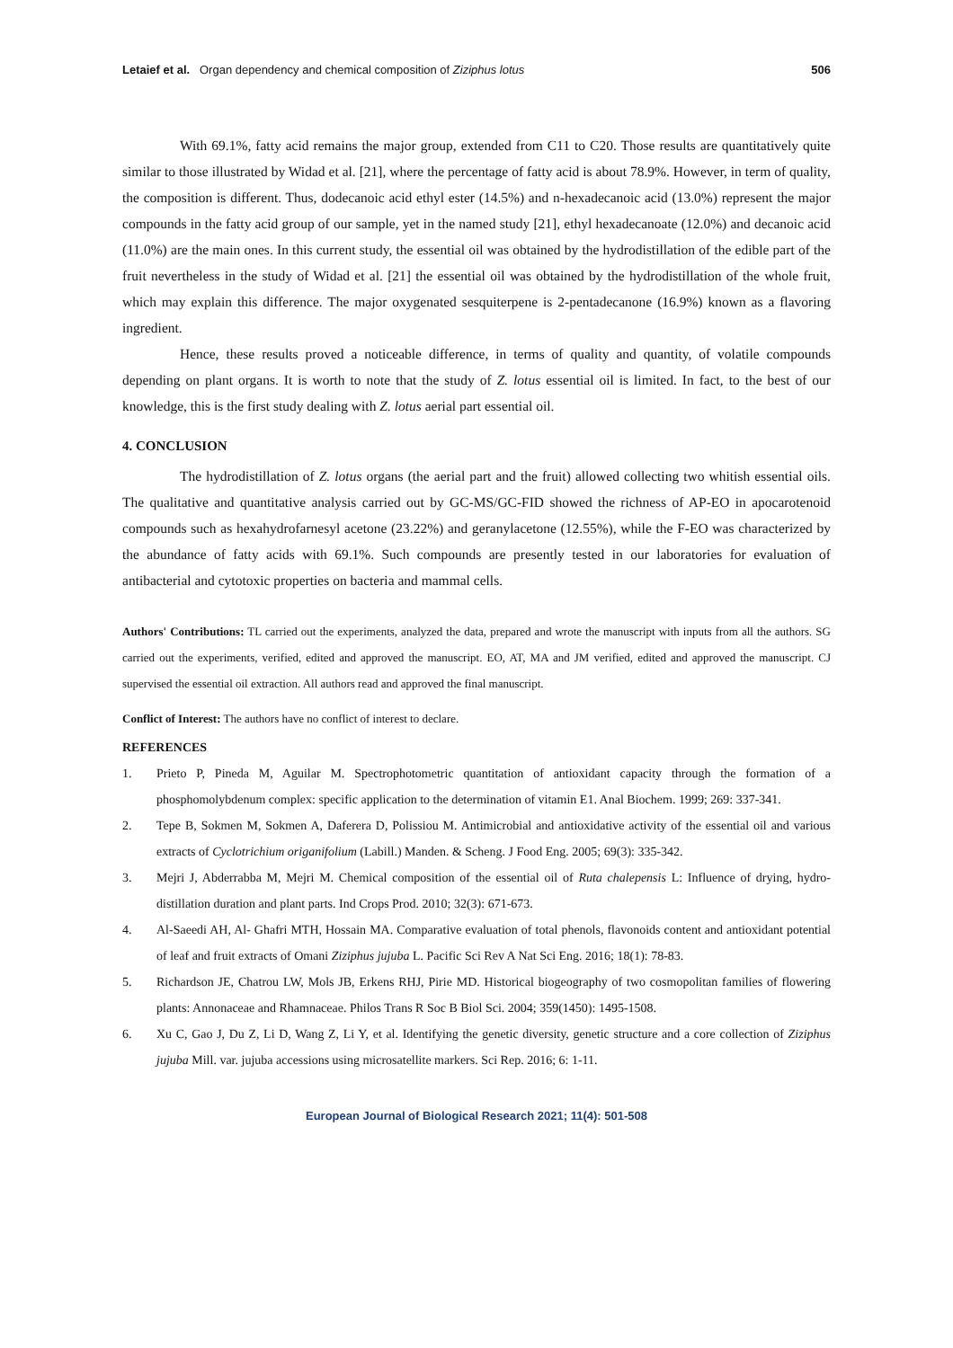Letaief et al. Organ dependency and chemical composition of Ziziphus lotus 506
With 69.1%, fatty acid remains the major group, extended from C11 to C20. Those results are quantitatively quite similar to those illustrated by Widad et al. [21], where the percentage of fatty acid is about 78.9%. However, in term of quality, the composition is different. Thus, dodecanoic acid ethyl ester (14.5%) and n-hexadecanoic acid (13.0%) represent the major compounds in the fatty acid group of our sample, yet in the named study [21], ethyl hexadecanoate (12.0%) and decanoic acid (11.0%) are the main ones. In this current study, the essential oil was obtained by the hydrodistillation of the edible part of the fruit nevertheless in the study of Widad et al. [21] the essential oil was obtained by the hydrodistillation of the whole fruit, which may explain this difference. The major oxygenated sesquiterpene is 2-pentadecanone (16.9%) known as a flavoring ingredient.
Hence, these results proved a noticeable difference, in terms of quality and quantity, of volatile compounds depending on plant organs. It is worth to note that the study of Z. lotus essential oil is limited. In fact, to the best of our knowledge, this is the first study dealing with Z. lotus aerial part essential oil.
4. CONCLUSION
The hydrodistillation of Z. lotus organs (the aerial part and the fruit) allowed collecting two whitish essential oils. The qualitative and quantitative analysis carried out by GC-MS/GC-FID showed the richness of AP-EO in apocarotenoid compounds such as hexahydrofarnesyl acetone (23.22%) and geranylacetone (12.55%), while the F-EO was characterized by the abundance of fatty acids with 69.1%. Such compounds are presently tested in our laboratories for evaluation of antibacterial and cytotoxic properties on bacteria and mammal cells.
Authors' Contributions: TL carried out the experiments, analyzed the data, prepared and wrote the manuscript with inputs from all the authors. SG carried out the experiments, verified, edited and approved the manuscript. EO, AT, MA and JM verified, edited and approved the manuscript. CJ supervised the essential oil extraction. All authors read and approved the final manuscript.
Conflict of Interest: The authors have no conflict of interest to declare.
REFERENCES
1. Prieto P, Pineda M, Aguilar M. Spectrophotometric quantitation of antioxidant capacity through the formation of a phosphomolybdenum complex: specific application to the determination of vitamin E1. Anal Biochem. 1999; 269: 337-341.
2. Tepe B, Sokmen M, Sokmen A, Daferera D, Polissiou M. Antimicrobial and antioxidative activity of the essential oil and various extracts of Cyclotrichium origanifolium (Labill.) Manden. & Scheng. J Food Eng. 2005; 69(3): 335-342.
3. Mejri J, Abderrabba M, Mejri M. Chemical composition of the essential oil of Ruta chalepensis L: Influence of drying, hydro-distillation duration and plant parts. Ind Crops Prod. 2010; 32(3): 671-673.
4. Al-Saeedi AH, Al- Ghafri MTH, Hossain MA. Comparative evaluation of total phenols, flavonoids content and antioxidant potential of leaf and fruit extracts of Omani Ziziphus jujuba L. Pacific Sci Rev A Nat Sci Eng. 2016; 18(1): 78-83.
5. Richardson JE, Chatrou LW, Mols JB, Erkens RHJ, Pirie MD. Historical biogeography of two cosmopolitan families of flowering plants: Annonaceae and Rhamnaceae. Philos Trans R Soc B Biol Sci. 2004; 359(1450): 1495-1508.
6. Xu C, Gao J, Du Z, Li D, Wang Z, Li Y, et al. Identifying the genetic diversity, genetic structure and a core collection of Ziziphus jujuba Mill. var. jujuba accessions using microsatellite markers. Sci Rep. 2016; 6: 1-11.
European Journal of Biological Research 2021; 11(4): 501-508